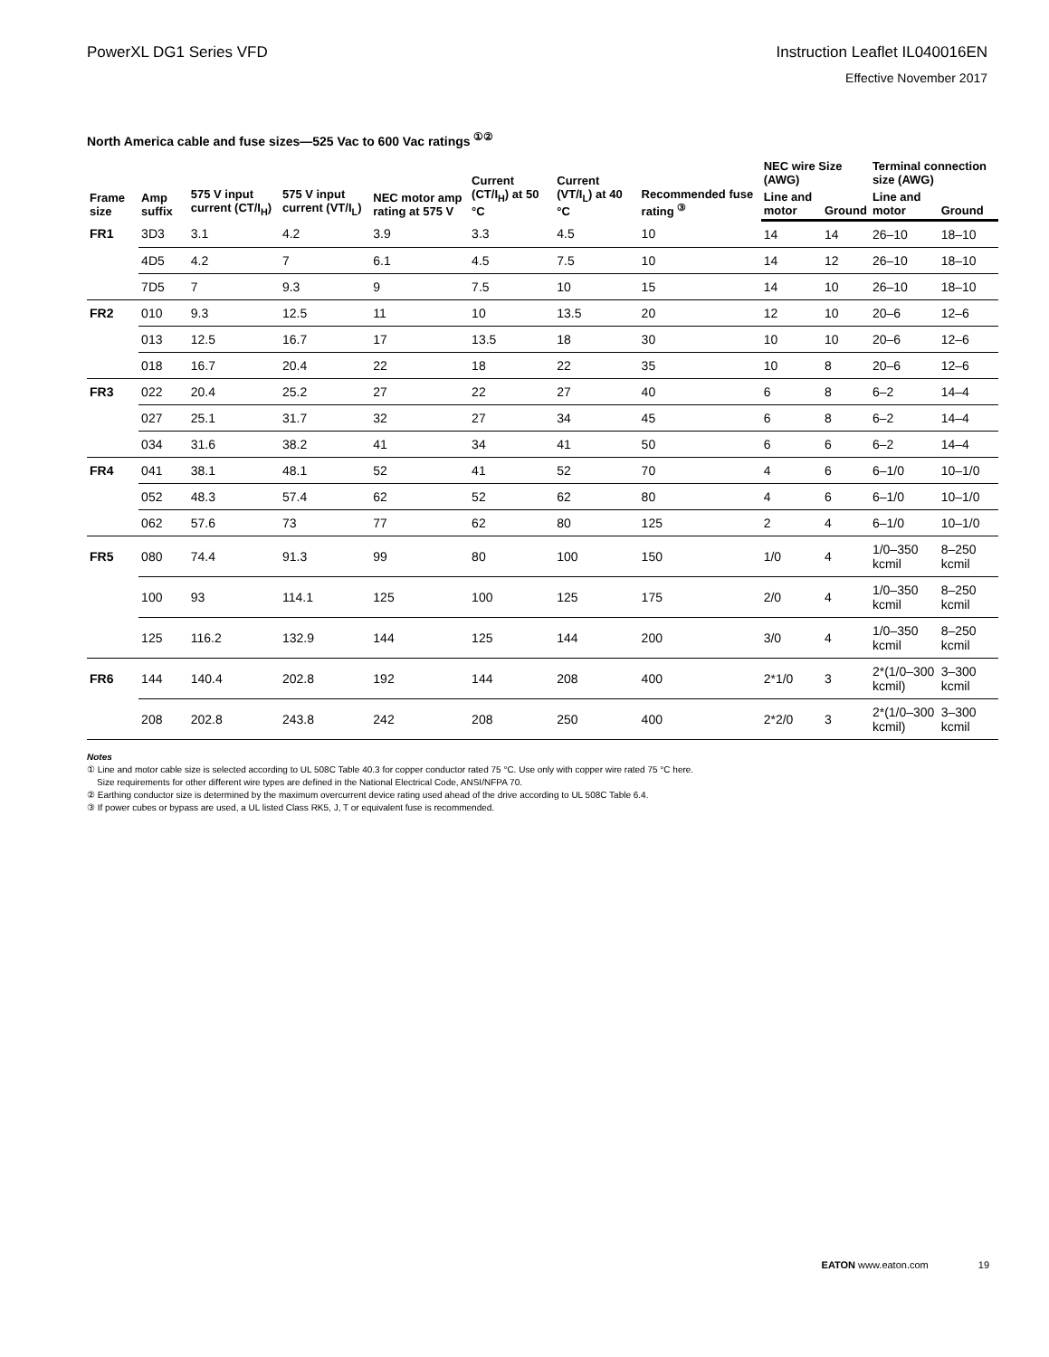PowerXL DG1 Series VFD Instruction Leaflet IL040016EN
Effective November 2017
North America cable and fuse sizes—525 Vac to 600 Vac ratings <sup>①②</sup>
| Frame size | Amp suffix | 575 V input current (CT/I<sub>H</sub>) | 575 V input current (VT/I<sub>L</sub>) | NEC motor amp rating at 575 V | Current (CT/I<sub>H</sub>) at 50 °C | Current (VT/I<sub>L</sub>) at 40 °C | Recommended fuse rating <sup>③</sup> | NEC wire Size (AWG) | | Terminal connection size (AWG) | |
| --- | --- | --- | --- | --- | --- | --- | --- | --- | --- | --- | --- |
| | | | | | | | | Line and motor | Ground | Line and motor | Ground |
| FR1 | 3D3 | 3.1 | 4.2 | 3.9 | 3.3 | 4.5 | 10 | 14 | 14 | 26–10 | 18–10 |
| | 4D5 | 4.2 | 7 | 6.1 | 4.5 | 7.5 | 10 | 14 | 12 | 26–10 | 18–10 |
| | 7D5 | 7 | 9.3 | 9 | 7.5 | 10 | 15 | 14 | 10 | 26–10 | 18–10 |
| FR2 | 010 | 9.3 | 12.5 | 11 | 10 | 13.5 | 20 | 12 | 10 | 20–6 | 12–6 |
| | 013 | 12.5 | 16.7 | 17 | 13.5 | 18 | 30 | 10 | 10 | 20–6 | 12–6 |
| | 018 | 16.7 | 20.4 | 22 | 18 | 22 | 35 | 10 | 8 | 20–6 | 12–6 |
| FR3 | 022 | 20.4 | 25.2 | 27 | 22 | 27 | 40 | 6 | 8 | 6–2 | 14–4 |
| | 027 | 25.1 | 31.7 | 32 | 27 | 34 | 45 | 6 | 8 | 6–2 | 14–4 |
| | 034 | 31.6 | 38.2 | 41 | 34 | 41 | 50 | 6 | 6 | 6–2 | 14–4 |
| FR4 | 041 | 38.1 | 48.1 | 52 | 41 | 52 | 70 | 4 | 6 | 6–1/0 | 10–1/0 |
| | 052 | 48.3 | 57.4 | 62 | 52 | 62 | 80 | 4 | 6 | 6–1/0 | 10–1/0 |
| | 062 | 57.6 | 73 | 77 | 62 | 80 | 125 | 2 | 4 | 6–1/0 | 10–1/0 |
| FR5 | 080 | 74.4 | 91.3 | 99 | 80 | 100 | 150 | 1/0 | 4 | 1/0–350 kcmil | 8–250 kcmil |
| | 100 | 93 | 114.1 | 125 | 100 | 125 | 175 | 2/0 | 4 | 1/0–350 kcmil | 8–250 kcmil |
| | 125 | 116.2 | 132.9 | 144 | 125 | 144 | 200 | 3/0 | 4 | 1/0–350 kcmil | 8–250 kcmil |
| FR6 | 144 | 140.4 | 202.8 | 192 | 144 | 208 | 400 | 2*1/0 | 3 | 2*(1/0–300 kcmil) | 3–300 kcmil |
| | 208 | 202.8 | 243.8 | 242 | 208 | 250 | 400 | 2*2/0 | 3 | 2*(1/0–300 kcmil) | 3–300 kcmil |
Notes
① Line and motor cable size is selected according to UL 508C Table 40.3 for copper conductor rated 75 °C. Use only with copper wire rated 75 °C here.
Size requirements for other different wire types are defined in the National Electrical Code, ANSI/NFPA 70.
② Earthing conductor size is determined by the maximum overcurrent device rating used ahead of the drive according to UL 508C Table 6.4.
③ If power cubes or bypass are used, a UL listed Class RK5, J, T or equivalent fuse is recommended.
EATON www.eaton.com 19